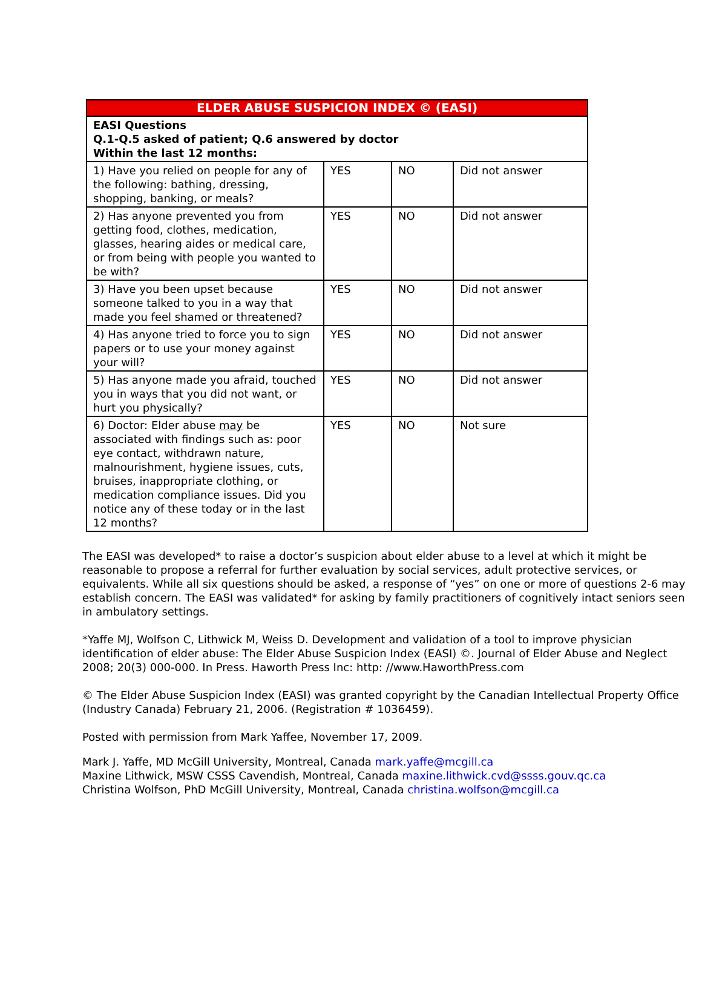| ELDER ABUSE SUSPICION INDEX © (EASI) | | | |
| --- | --- | --- | --- |
| EASI Questions Q.1-Q.5 asked of patient; Q.6 answered by doctor Within the last 12 months: | | | |
| 1) Have you relied on people for any of the following: bathing, dressing, shopping, banking, or meals? | YES | NO | Did not answer |
| 2) Has anyone prevented you from getting food, clothes, medication, glasses, hearing aides or medical care, or from being with people you wanted to be with? | YES | NO | Did not answer |
| 3) Have you been upset because someone talked to you in a way that made you feel shamed or threatened? | YES | NO | Did not answer |
| 4) Has anyone tried to force you to sign papers or to use your money against your will? | YES | NO | Did not answer |
| 5) Has anyone made you afraid, touched you in ways that you did not want, or hurt you physically? | YES | NO | Did not answer |
| 6) Doctor: Elder abuse may be associated with findings such as: poor eye contact, withdrawn nature, malnourishment, hygiene issues, cuts, bruises, inappropriate clothing, or medication compliance issues. Did you notice any of these today or in the last 12 months? | YES | NO | Not sure |
The EASI was developed* to raise a doctor’s suspicion about elder abuse to a level at which it might be reasonable to propose a referral for further evaluation by social services, adult protective services, or equivalents. While all six questions should be asked, a response of “yes” on one or more of questions 2-6 may establish concern. The EASI was validated* for asking by family practitioners of cognitively intact seniors seen in ambulatory settings.
*Yaffe MJ, Wolfson C, Lithwick M, Weiss D. Development and validation of a tool to improve physician identification of elder abuse: The Elder Abuse Suspicion Index (EASI) ©. Journal of Elder Abuse and Neglect 2008; 20(3) 000-000. In Press. Haworth Press Inc: http: //www.HaworthPress.com
© The Elder Abuse Suspicion Index (EASI) was granted copyright by the Canadian Intellectual Property Office (Industry Canada) February 21, 2006. (Registration # 1036459).
Posted with permission from Mark Yaffee, November 17, 2009.
Mark J. Yaffe, MD McGill University, Montreal, Canada mark.yaffe@mcgill.ca
Maxine Lithwick, MSW CSSS Cavendish, Montreal, Canada maxine.lithwick.cvd@ssss.gouv.qc.ca
Christina Wolfson, PhD McGill University, Montreal, Canada christina.wolfson@mcgill.ca